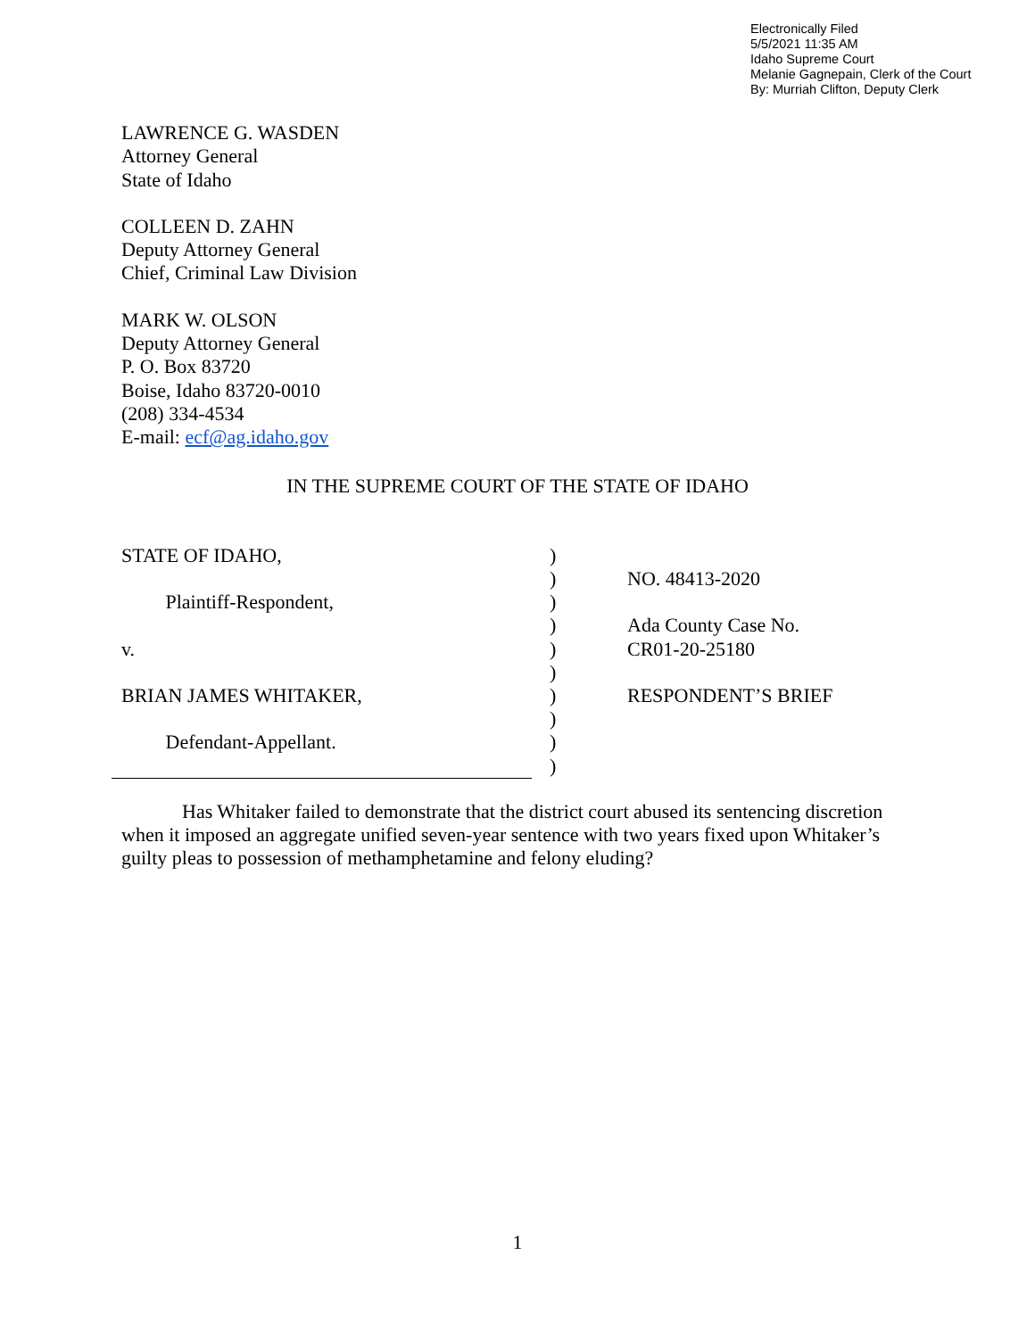Electronically Filed
5/5/2021 11:35 AM
Idaho Supreme Court
Melanie Gagnepain, Clerk of the Court
By: Murriah Clifton, Deputy Clerk
LAWRENCE G. WASDEN
Attorney General
State of Idaho
COLLEEN D. ZAHN
Deputy Attorney General
Chief, Criminal Law Division
MARK W. OLSON
Deputy Attorney General
P. O. Box 83720
Boise, Idaho 83720-0010
(208) 334-4534
E-mail: ecf@ag.idaho.gov
IN THE SUPREME COURT OF THE STATE OF IDAHO
STATE OF IDAHO,
Plaintiff-Respondent,
v.
BRIAN JAMES WHITAKER,
Defendant-Appellant.
)
)
)
)
)
)
)
)
)
)
NO. 48413-2020
Ada County Case No.
CR01-20-25180
RESPONDENT’S BRIEF
Has Whitaker failed to demonstrate that the district court abused its sentencing discretion when it imposed an aggregate unified seven-year sentence with two years fixed upon Whitaker’s guilty pleas to possession of methamphetamine and felony eluding?
1